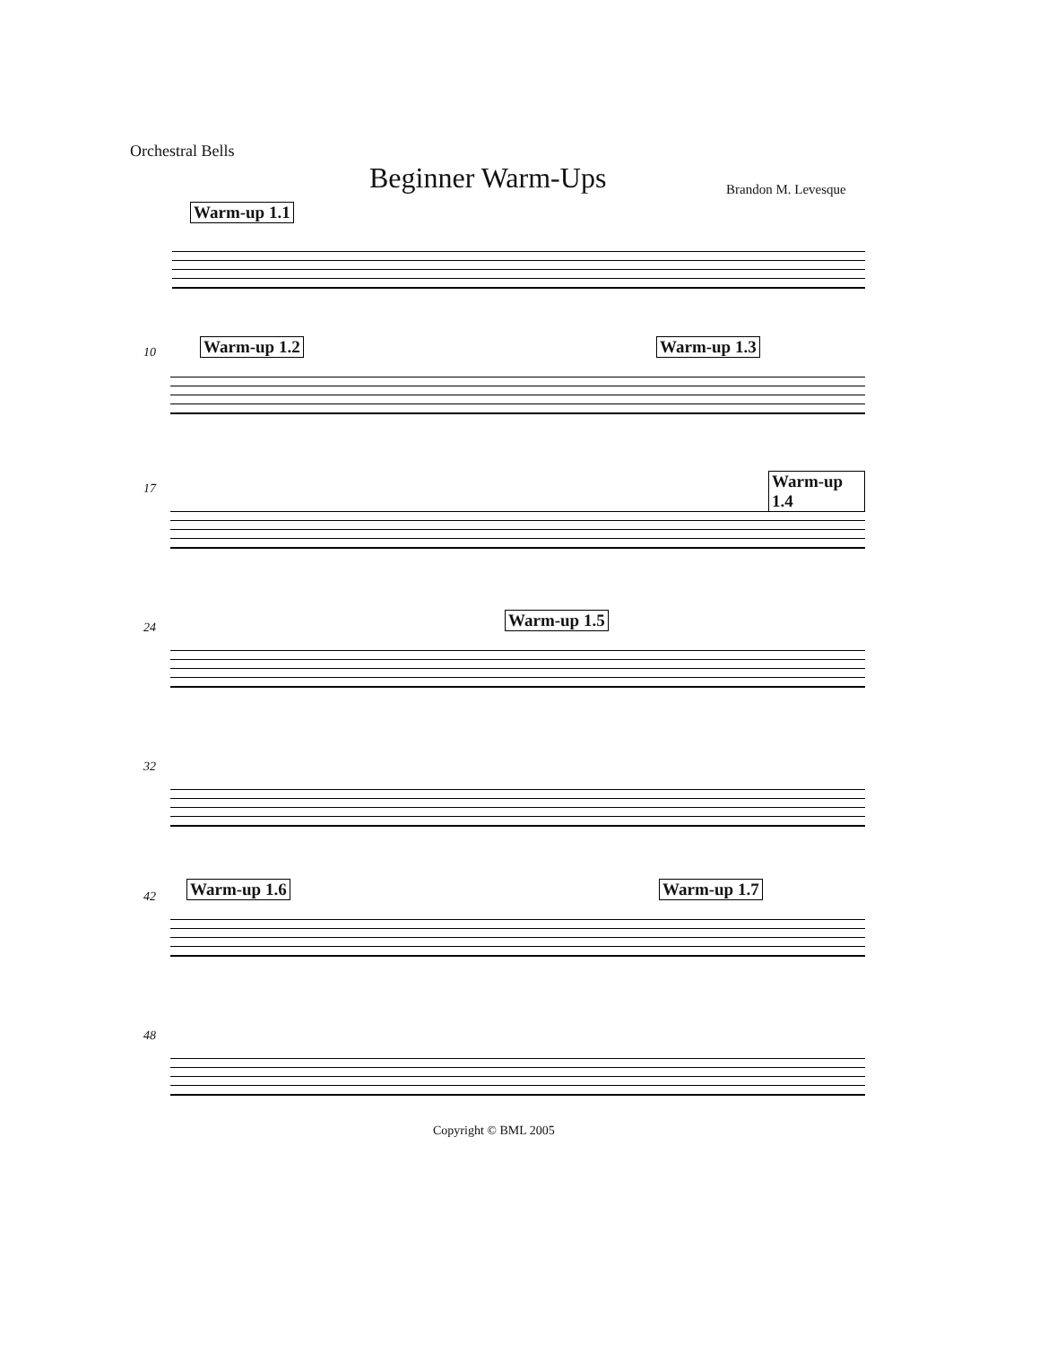Orchestral Bells
Beginner Warm-Ups Brandon M. Levesque
Warm-up 1.1
10 Warm-up 1.2 Warm-up 1.3
17 Warm-up 1.4
24 Warm-up 1.5
32
42 Warm-up 1.6 Warm-up 1.7
48
Copyright © BML 2005